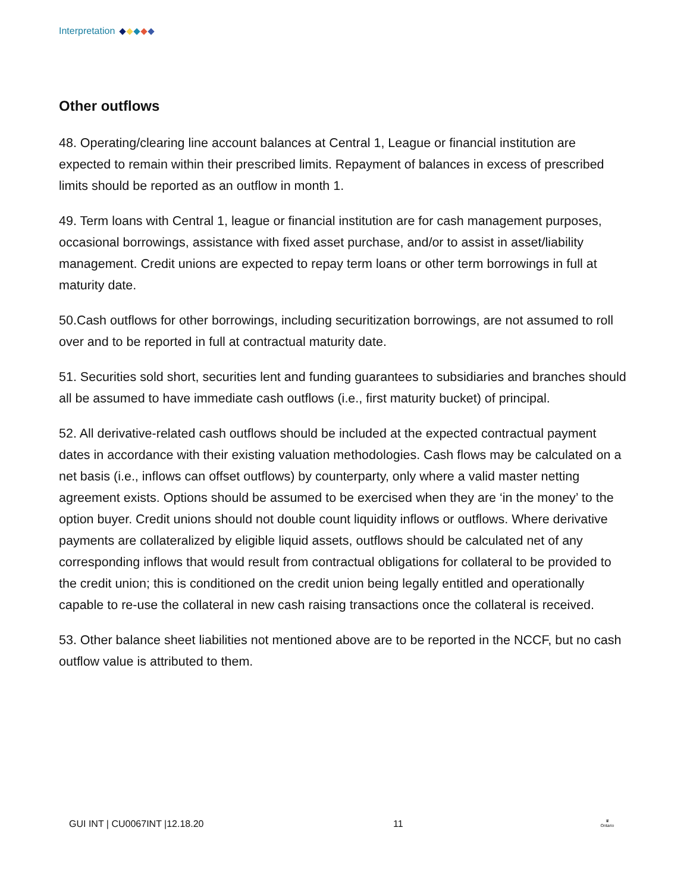Interpretation
Other outflows
48. Operating/clearing line account balances at Central 1, League or financial institution are expected to remain within their prescribed limits. Repayment of balances in excess of prescribed limits should be reported as an outflow in month 1.
49. Term loans with Central 1, league or financial institution are for cash management purposes, occasional borrowings, assistance with fixed asset purchase, and/or to assist in asset/liability management. Credit unions are expected to repay term loans or other term borrowings in full at maturity date.
50.Cash outflows for other borrowings, including securitization borrowings, are not assumed to roll over and to be reported in full at contractual maturity date.
51. Securities sold short, securities lent and funding guarantees to subsidiaries and branches should all be assumed to have immediate cash outflows (i.e., first maturity bucket) of principal.
52. All derivative-related cash outflows should be included at the expected contractual payment dates in accordance with their existing valuation methodologies. Cash flows may be calculated on a net basis (i.e., inflows can offset outflows) by counterparty, only where a valid master netting agreement exists. Options should be assumed to be exercised when they are ‘in the money’ to the option buyer. Credit unions should not double count liquidity inflows or outflows. Where derivative payments are collateralized by eligible liquid assets, outflows should be calculated net of any corresponding inflows that would result from contractual obligations for collateral to be provided to the credit union; this is conditioned on the credit union being legally entitled and operationally capable to re-use the collateral in new cash raising transactions once the collateral is received.
53. Other balance sheet liabilities not mentioned above are to be reported in the NCCF, but no cash outflow value is attributed to them.
GUI INT | CU0067INT |12.18.20 11 ♛
Ontario